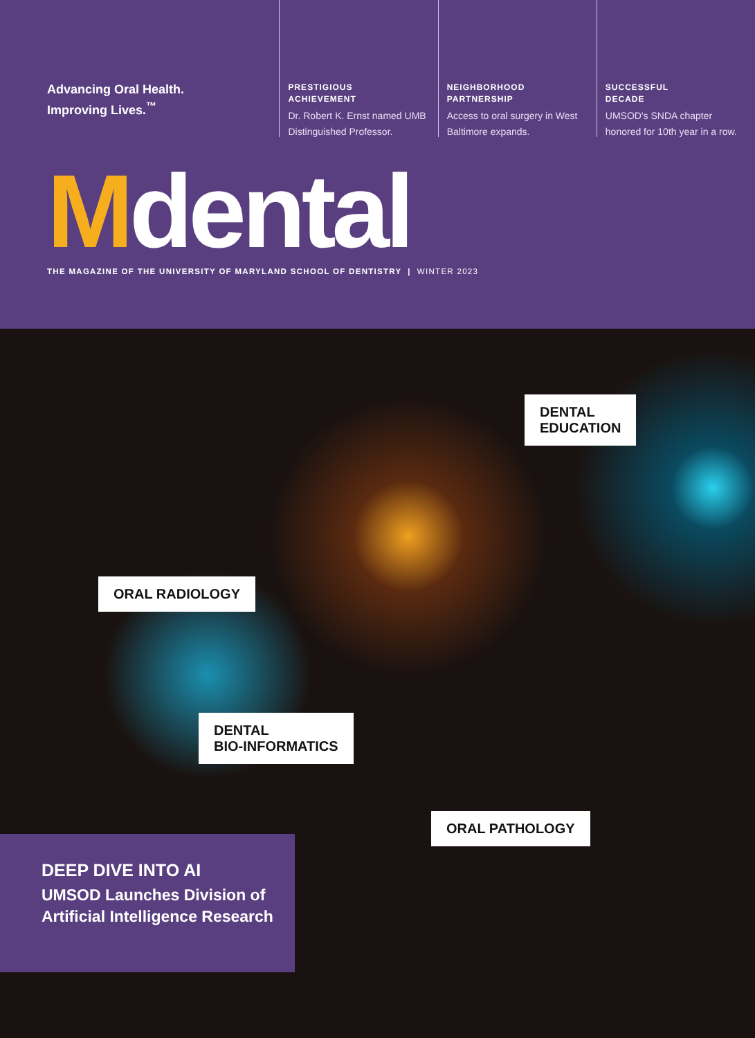Advancing Oral Health.
Improving Lives.<sup>™</sup>
PRESTIGIOUS
ACHIEVEMENT
Dr. Robert K. Ernst named UMB Distinguished Professor.
NEIGHBORHOOD
PARTNERSHIP
Access to oral surgery in West Baltimore expands.
SUCCESSFUL
DECADE
UMSOD's SNDA chapter honored for 10th year in a row.
Mdental
THE MAGAZINE OF THE UNIVERSITY OF MARYLAND SCHOOL OF DENTISTRY | WINTER 2023
DENTAL
EDUCATION
ORAL RADIOLOGY
DENTAL
BIO-INFORMATICS
ORAL PATHOLOGY
DEEP DIVE INTO AI
UMSOD Launches Division of Artificial Intelligence Research